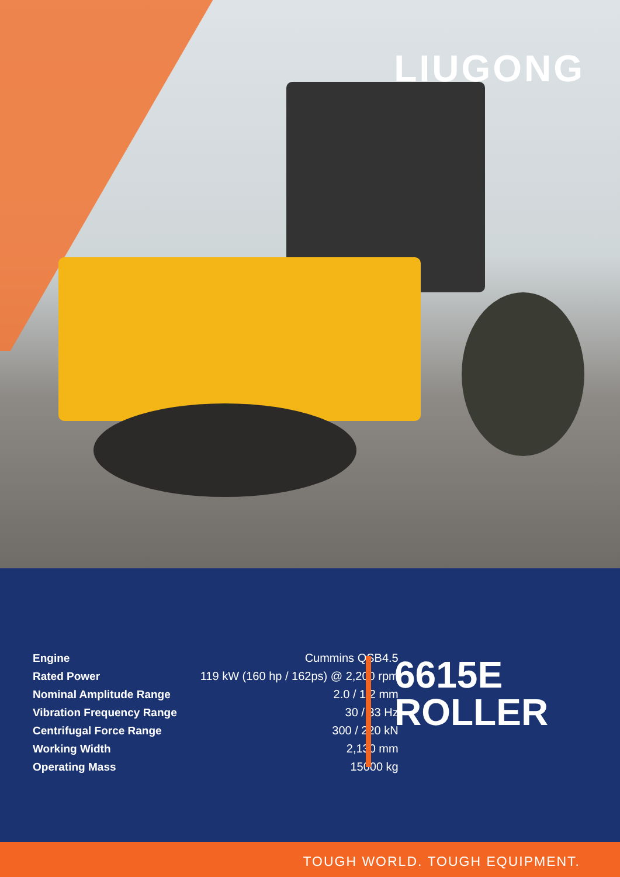LIUGONG
| Engine | Cummins QSB4.5 |
| Rated Power | 119 kW (160 hp / 162ps) @ 2,200 rpm |
| Nominal Amplitude Range | 2.0 / 1.2 mm |
| Vibration Frequency Range | 30 / 33 Hz |
| Centrifugal Force Range | 300 / 220 kN |
| Working Width | 2,130 mm |
| Operating Mass | 15000 kg |
6615E
ROLLER
TOUGH WORLD. TOUGH EQUIPMENT.